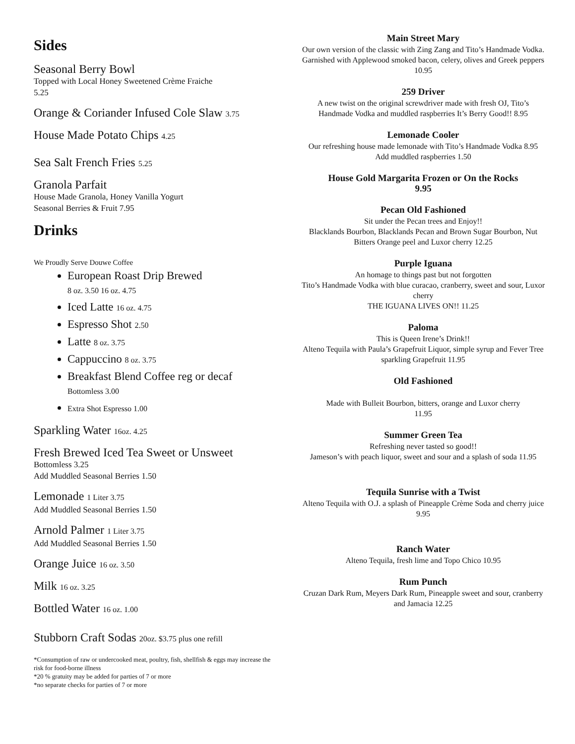Sides
Seasonal Berry Bowl
Topped with Local Honey Sweetened Crème Fraiche
5.25
Orange & Coriander Infused Cole Slaw 3.75
House Made Potato Chips 4.25
Sea Salt French Fries 5.25
Granola Parfait
House Made Granola, Honey Vanilla Yogurt
Seasonal Berries & Fruit 7.95
Drinks
We Proudly Serve Douwe Coffee
European Roast Drip Brewed
8 oz. 3.50 16 oz. 4.75
Iced Latte 16 oz. 4.75
Espresso Shot 2.50
Latte 8 oz. 3.75
Cappuccino 8 oz. 3.75
Breakfast Blend Coffee reg or decaf
Bottomless 3.00
Extra Shot Espresso 1.00
Sparkling Water 16oz. 4.25
Fresh Brewed Iced Tea Sweet or Unsweet
Bottomless 3.25
Add Muddled Seasonal Berries 1.50
Lemonade 1 Liter 3.75
Add Muddled Seasonal Berries 1.50
Arnold Palmer 1 Liter 3.75
Add Muddled Seasonal Berries 1.50
Orange Juice 16 oz. 3.50
Milk 16 oz. 3.25
Bottled Water 16 oz. 1.00
Stubborn Craft Sodas 20oz. $3.75 plus one refill
*Consumption of raw or undercooked meat, poultry, fish, shellfish & eggs may increase the risk for food-borne illness
*20 % gratuity may be added for parties of 7 or more
*no separate checks for parties of 7 or more
Main Street Mary
Our own version of the classic with Zing Zang and Tito’s Handmade Vodka. Garnished with Applewood smoked bacon, celery, olives and Greek peppers 10.95
259 Driver
A new twist on the original screwdriver made with fresh OJ, Tito’s Handmade Vodka and muddled raspberries It’s Berry Good!! 8.95
Lemonade Cooler
Our refreshing house made lemonade with Tito’s Handmade Vodka 8.95
Add muddled raspberries 1.50
House Gold Margarita Frozen or On the Rocks
9.95
Pecan Old Fashioned
Sit under the Pecan trees and Enjoy!!
Blacklands Bourbon, Blacklands Pecan and Brown Sugar Bourbon, Nut Bitters Orange peel and Luxor cherry 12.25
Purple Iguana
An homage to things past but not forgotten
Tito’s Handmade Vodka with blue curacao, cranberry, sweet and sour, Luxor cherry
THE IGUANA LIVES ON!! 11.25
Paloma
This is Queen Irene’s Drink!!
Alteno Tequila with Paula’s Grapefruit Liquor, simple syrup and Fever Tree sparkling Grapefruit 11.95
Old Fashioned
Made with Bulleit Bourbon, bitters, orange and Luxor cherry
11.95
Summer Green Tea
Refreshing never tasted so good!!
Jameson’s with peach liquor, sweet and sour and a splash of soda 11.95
Tequila Sunrise with a Twist
Alteno Tequila with O.J. a splash of Pineapple Crème Soda and cherry juice 9.95
Ranch Water
Alteno Tequila, fresh lime and Topo Chico 10.95
Rum Punch
Cruzan Dark Rum, Meyers Dark Rum, Pineapple sweet and sour, cranberry and Jamacia 12.25